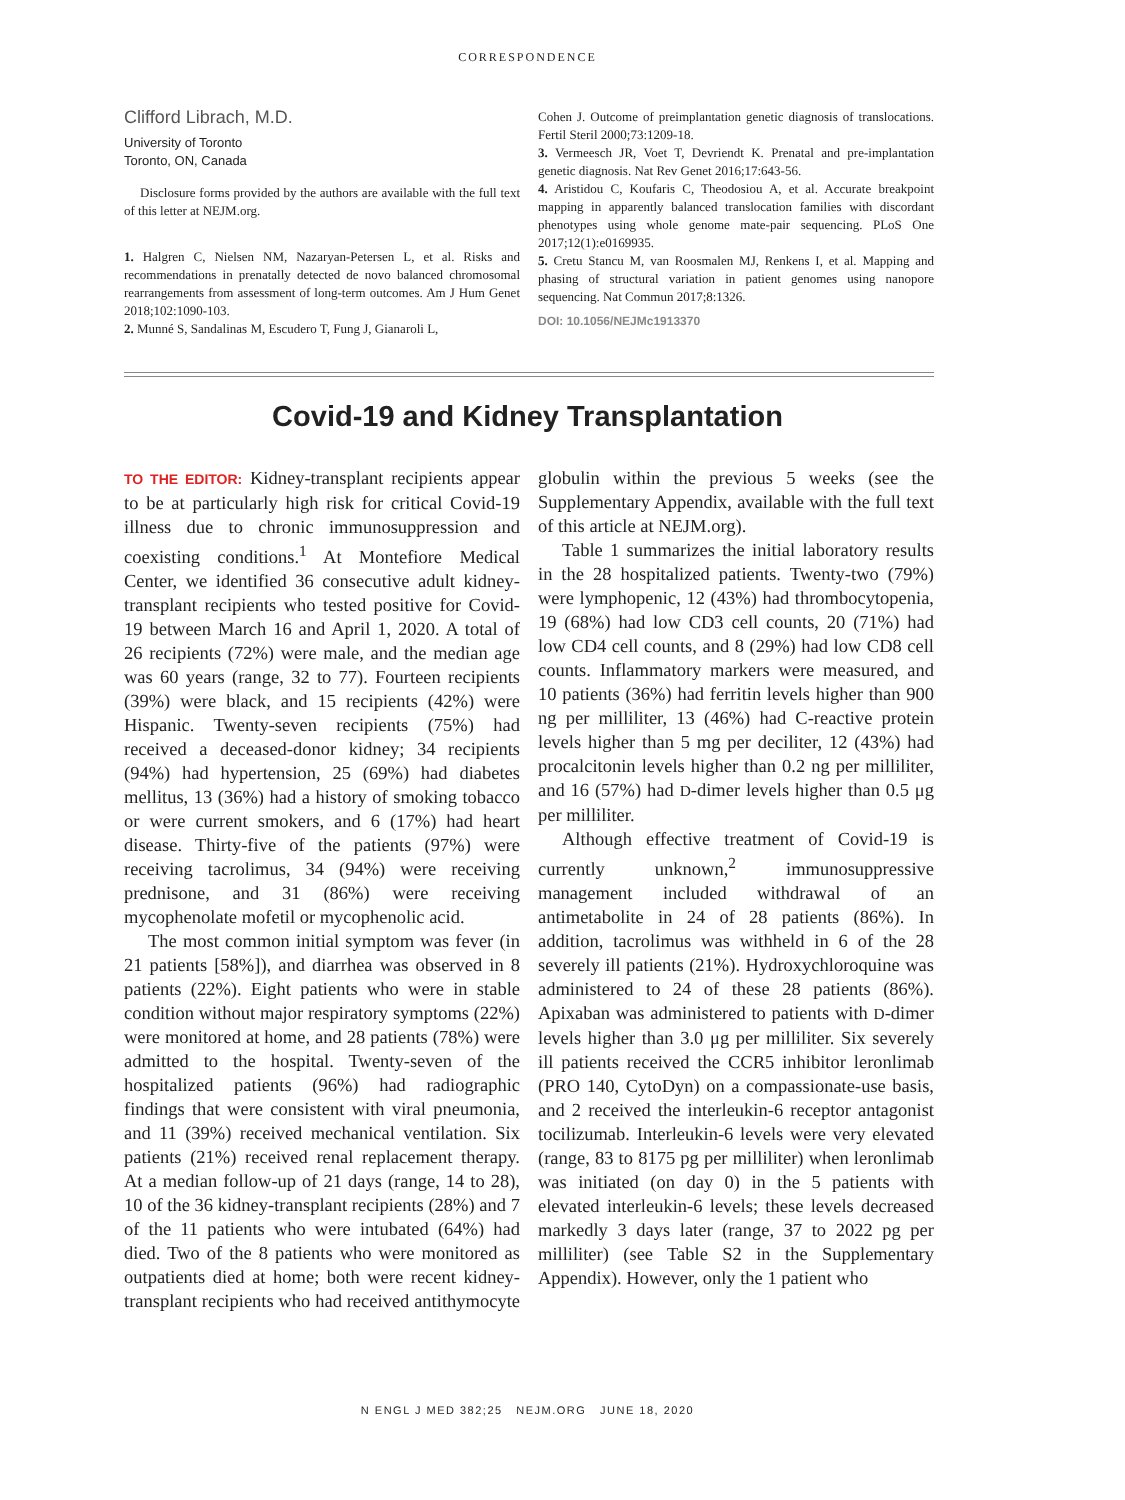CORRESPONDENCE
Clifford Librach, M.D.
University of Toronto
Toronto, ON, Canada
Disclosure forms provided by the authors are available with the full text of this letter at NEJM.org.
1. Halgren C, Nielsen NM, Nazaryan-Petersen L, et al. Risks and recommendations in prenatally detected de novo balanced chromosomal rearrangements from assessment of long-term outcomes. Am J Hum Genet 2018;102:1090-103.
2. Munné S, Sandalinas M, Escudero T, Fung J, Gianaroli L,
Cohen J. Outcome of preimplantation genetic diagnosis of translocations. Fertil Steril 2000;73:1209-18.
3. Vermeesch JR, Voet T, Devriendt K. Prenatal and pre-implantation genetic diagnosis. Nat Rev Genet 2016;17:643-56.
4. Aristidou C, Koufaris C, Theodosiou A, et al. Accurate breakpoint mapping in apparently balanced translocation families with discordant phenotypes using whole genome mate-pair sequencing. PLoS One 2017;12(1):e0169935.
5. Cretu Stancu M, van Roosmalen MJ, Renkens I, et al. Mapping and phasing of structural variation in patient genomes using nanopore sequencing. Nat Commun 2017;8:1326.
DOI: 10.1056/NEJMc1913370
Covid-19 and Kidney Transplantation
TO THE EDITOR: Kidney-transplant recipients appear to be at particularly high risk for critical Covid-19 illness due to chronic immunosuppression and coexisting conditions.<sup>1</sup> At Montefiore Medical Center, we identified 36 consecutive adult kidney-transplant recipients who tested positive for Covid-19 between March 16 and April 1, 2020. A total of 26 recipients (72%) were male, and the median age was 60 years (range, 32 to 77). Fourteen recipients (39%) were black, and 15 recipients (42%) were Hispanic. Twenty-seven recipients (75%) had received a deceased-donor kidney; 34 recipients (94%) had hypertension, 25 (69%) had diabetes mellitus, 13 (36%) had a history of smoking tobacco or were current smokers, and 6 (17%) had heart disease. Thirty-five of the patients (97%) were receiving tacrolimus, 34 (94%) were receiving prednisone, and 31 (86%) were receiving mycophenolate mofetil or mycophenolic acid.
The most common initial symptom was fever (in 21 patients [58%]), and diarrhea was observed in 8 patients (22%). Eight patients who were in stable condition without major respiratory symptoms (22%) were monitored at home, and 28 patients (78%) were admitted to the hospital. Twenty-seven of the hospitalized patients (96%) had radiographic findings that were consistent with viral pneumonia, and 11 (39%) received mechanical ventilation. Six patients (21%) received renal replacement therapy. At a median follow-up of 21 days (range, 14 to 28), 10 of the 36 kidney-transplant recipients (28%) and 7 of the 11 patients who were intubated (64%) had died. Two of the 8 patients who were monitored as outpatients died at home; both were recent kidney-transplant recipients who had received antithymocyte globulin within the previous 5 weeks (see the Supplementary Appendix, available with the full text of this article at NEJM.org).
Table 1 summarizes the initial laboratory results in the 28 hospitalized patients. Twenty-two (79%) were lymphopenic, 12 (43%) had thrombocytopenia, 19 (68%) had low CD3 cell counts, 20 (71%) had low CD4 cell counts, and 8 (29%) had low CD8 cell counts. Inflammatory markers were measured, and 10 patients (36%) had ferritin levels higher than 900 ng per milliliter, 13 (46%) had C-reactive protein levels higher than 5 mg per deciliter, 12 (43%) had procalcitonin levels higher than 0.2 ng per milliliter, and 16 (57%) had D-dimer levels higher than 0.5 μg per milliliter.
Although effective treatment of Covid-19 is currently unknown,<sup>2</sup> immunosuppressive management included withdrawal of an antimetabolite in 24 of 28 patients (86%). In addition, tacrolimus was withheld in 6 of the 28 severely ill patients (21%). Hydroxychloroquine was administered to 24 of these 28 patients (86%). Apixaban was administered to patients with D-dimer levels higher than 3.0 μg per milliliter. Six severely ill patients received the CCR5 inhibitor leronlimab (PRO 140, CytoDyn) on a compassionate-use basis, and 2 received the interleukin-6 receptor antagonist tocilizumab. Interleukin-6 levels were very elevated (range, 83 to 8175 pg per milliliter) when leronlimab was initiated (on day 0) in the 5 patients with elevated interleukin-6 levels; these levels decreased markedly 3 days later (range, 37 to 2022 pg per milliliter) (see Table S2 in the Supplementary Appendix). However, only the 1 patient who
N ENGL J MED 382;25 NEJM.ORG JUNE 18, 2020